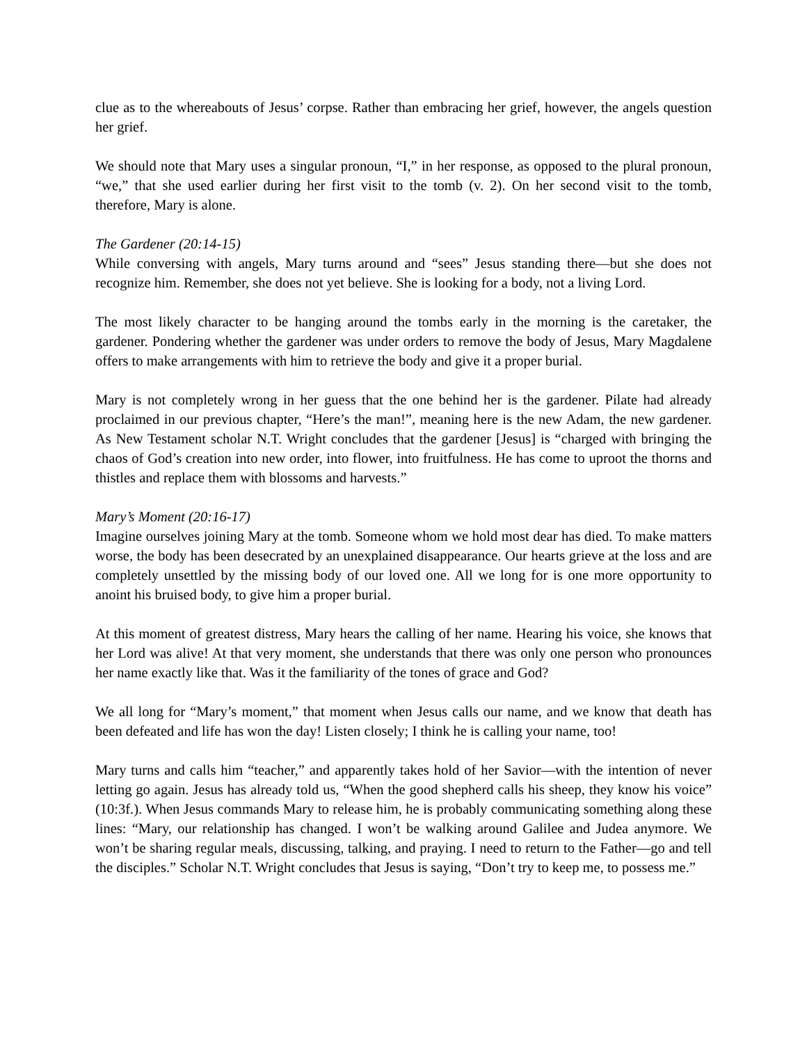clue as to the whereabouts of Jesus’ corpse. Rather than embracing her grief, however, the angels question her grief.
We should note that Mary uses a singular pronoun, “I,” in her response, as opposed to the plural pronoun, “we,” that she used earlier during her first visit to the tomb (v. 2). On her second visit to the tomb, therefore, Mary is alone.
The Gardener (20:14-15)
While conversing with angels, Mary turns around and “sees” Jesus standing there—but she does not recognize him. Remember, she does not yet believe. She is looking for a body, not a living Lord.
The most likely character to be hanging around the tombs early in the morning is the caretaker, the gardener. Pondering whether the gardener was under orders to remove the body of Jesus, Mary Magdalene offers to make arrangements with him to retrieve the body and give it a proper burial.
Mary is not completely wrong in her guess that the one behind her is the gardener. Pilate had already proclaimed in our previous chapter, “Here’s the man!”, meaning here is the new Adam, the new gardener. As New Testament scholar N.T. Wright concludes that the gardener [Jesus] is “charged with bringing the chaos of God’s creation into new order, into flower, into fruitfulness. He has come to uproot the thorns and thistles and replace them with blossoms and harvests.”
Mary’s Moment (20:16-17)
Imagine ourselves joining Mary at the tomb. Someone whom we hold most dear has died. To make matters worse, the body has been desecrated by an unexplained disappearance. Our hearts grieve at the loss and are completely unsettled by the missing body of our loved one. All we long for is one more opportunity to anoint his bruised body, to give him a proper burial.
At this moment of greatest distress, Mary hears the calling of her name. Hearing his voice, she knows that her Lord was alive! At that very moment, she understands that there was only one person who pronounces her name exactly like that. Was it the familiarity of the tones of grace and God?
We all long for “Mary’s moment,” that moment when Jesus calls our name, and we know that death has been defeated and life has won the day! Listen closely; I think he is calling your name, too!
Mary turns and calls him “teacher,” and apparently takes hold of her Savior—with the intention of never letting go again. Jesus has already told us, “When the good shepherd calls his sheep, they know his voice” (10:3f.). When Jesus commands Mary to release him, he is probably communicating something along these lines: “Mary, our relationship has changed. I won’t be walking around Galilee and Judea anymore. We won’t be sharing regular meals, discussing, talking, and praying. I need to return to the Father—go and tell the disciples.” Scholar N.T. Wright concludes that Jesus is saying, “Don’t try to keep me, to possess me.”